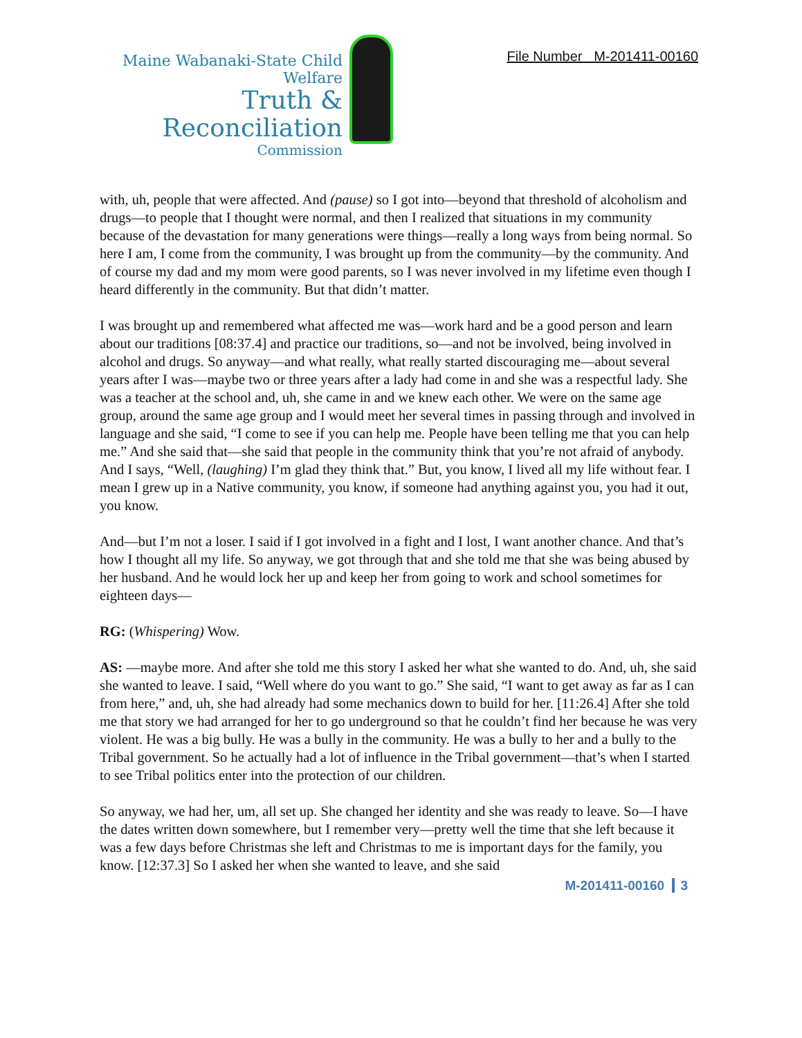Maine Wabanaki-State Child Welfare
Truth & Reconciliation
Commission
File Number M-201411-00160
with, uh, people that were affected. And (pause) so I got into—beyond that threshold of alcoholism and drugs—to people that I thought were normal, and then I realized that situations in my community because of the devastation for many generations were things—really a long ways from being normal. So here I am, I come from the community, I was brought up from the community—by the community. And of course my dad and my mom were good parents, so I was never involved in my lifetime even though I heard differently in the community. But that didn’t matter.
I was brought up and remembered what affected me was—work hard and be a good person and learn about our traditions [08:37.4] and practice our traditions, so—and not be involved, being involved in alcohol and drugs. So anyway—and what really, what really started discouraging me—about several years after I was—maybe two or three years after a lady had come in and she was a respectful lady. She was a teacher at the school and, uh, she came in and we knew each other. We were on the same age group, around the same age group and I would meet her several times in passing through and involved in language and she said, “I come to see if you can help me. People have been telling me that you can help me.” And she said that—she said that people in the community think that you’re not afraid of anybody. And I says, “Well, (laughing) I’m glad they think that.” But, you know, I lived all my life without fear. I mean I grew up in a Native community, you know, if someone had anything against you, you had it out, you know.
And—but I’m not a loser. I said if I got involved in a fight and I lost, I want another chance. And that’s how I thought all my life. So anyway, we got through that and she told me that she was being abused by her husband. And he would lock her up and keep her from going to work and school sometimes for eighteen days—
RG: (Whispering) Wow.
AS: —maybe more. And after she told me this story I asked her what she wanted to do. And, uh, she said she wanted to leave. I said, “Well where do you want to go.” She said, “I want to get away as far as I can from here,” and, uh, she had already had some mechanics down to build for her. [11:26.4] After she told me that story we had arranged for her to go underground so that he couldn’t find her because he was very violent. He was a big bully. He was a bully in the community. He was a bully to her and a bully to the Tribal government. So he actually had a lot of influence in the Tribal government—that’s when I started to see Tribal politics enter into the protection of our children.
So anyway, we had her, um, all set up. She changed her identity and she was ready to leave. So—I have the dates written down somewhere, but I remember very—pretty well the time that she left because it was a few days before Christmas she left and Christmas to me is important days for the family, you know. [12:37.3] So I asked her when she wanted to leave, and she said
M-201411-00160 3